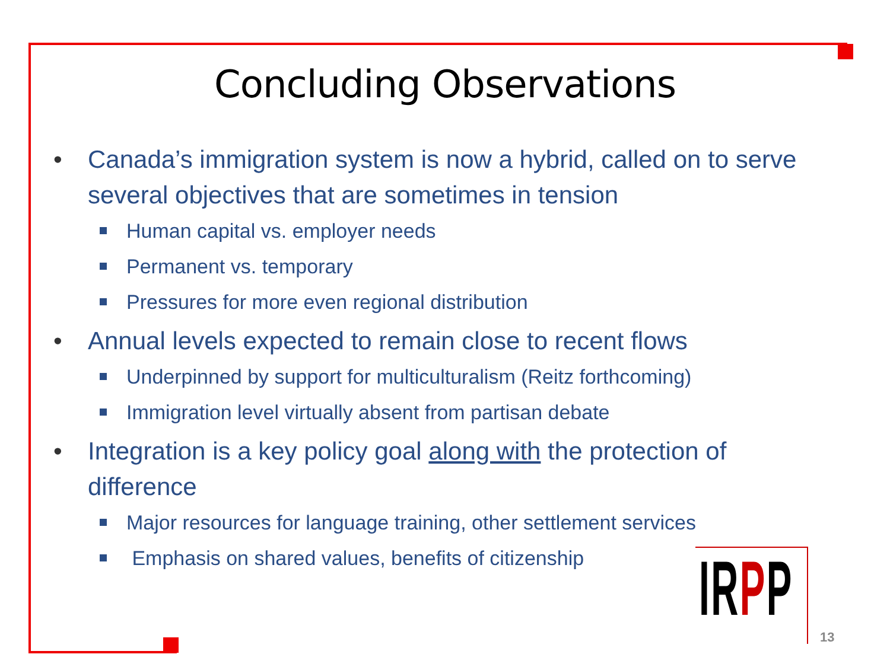Concluding Observations
• Canada’s immigration system is now a hybrid, called on to serve several objectives that are sometimes in tension
Human capital vs. employer needs
Permanent vs. temporary
Pressures for more even regional distribution
• Annual levels expected to remain close to recent flows
Underpinned by support for multiculturalism (Reitz forthcoming)
Immigration level virtually absent from partisan debate
• Integration is a key policy goal along with the protection of difference
Major resources for language training, other settlement services
Emphasis on shared values, benefits of citizenship
IRPP
13